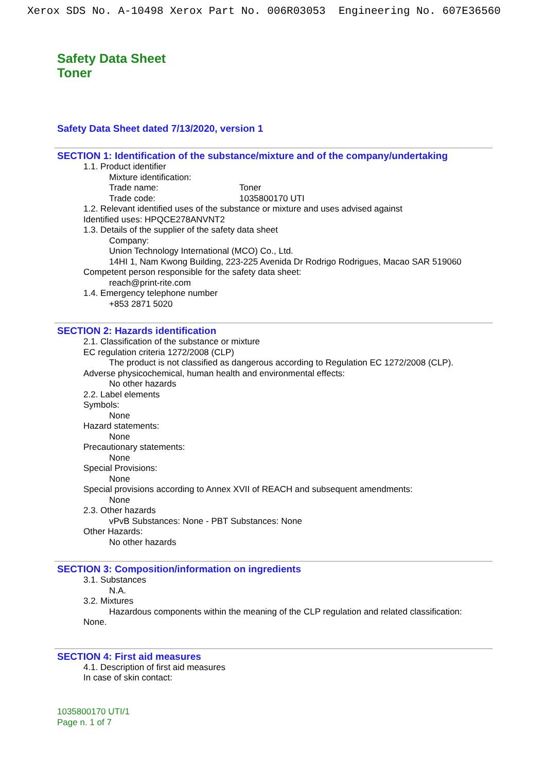Xerox SDS No. A-10498 Xerox Part No. 006R03053 Engineering No. 607E36560
Safety Data Sheet
Toner
Safety Data Sheet dated 7/13/2020, version 1
SECTION 1: Identification of the substance/mixture and of the company/undertaking
1.1. Product identifier
Mixture identification:
Trade name: Toner
Trade code: 1035800170 UTI
1.2. Relevant identified uses of the substance or mixture and uses advised against
Identified uses: HPQCE278ANVNT2
1.3. Details of the supplier of the safety data sheet
Company:
Union Technology International (MCO) Co., Ltd.
14HI 1, Nam Kwong Building, 223-225 Avenida Dr Rodrigo Rodrigues, Macao SAR 519060
Competent person responsible for the safety data sheet:
reach@print-rite.com
1.4. Emergency telephone number
+853 2871 5020
SECTION 2: Hazards identification
2.1. Classification of the substance or mixture
EC regulation criteria 1272/2008 (CLP)
The product is not classified as dangerous according to Regulation EC 1272/2008 (CLP).
Adverse physicochemical, human health and environmental effects:
No other hazards
2.2. Label elements
Symbols:
None
Hazard statements:
None
Precautionary statements:
None
Special Provisions:
None
Special provisions according to Annex XVII of REACH and subsequent amendments:
None
2.3. Other hazards
vPvB Substances: None - PBT Substances: None
Other Hazards:
No other hazards
SECTION 3: Composition/information on ingredients
3.1. Substances
N.A.
3.2. Mixtures
Hazardous components within the meaning of the CLP regulation and related classification:
None.
SECTION 4: First aid measures
4.1. Description of first aid measures
In case of skin contact:
1035800170 UTI/1
Page n. 1 of 7